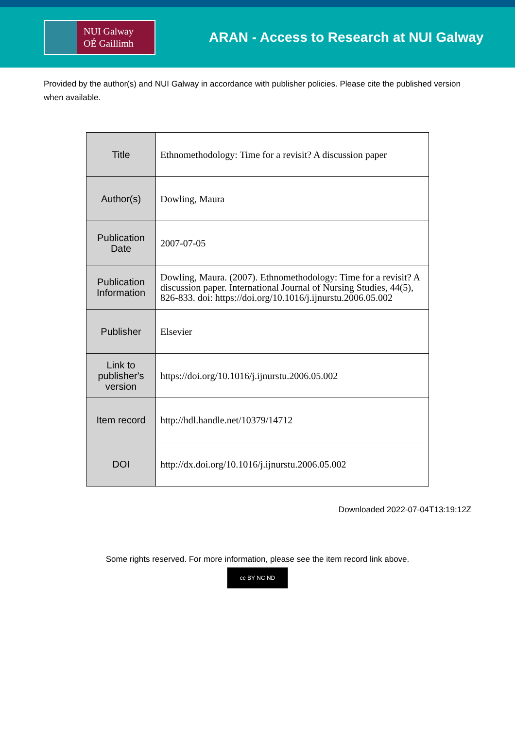NUI Galway
OÉ Gaillimh
ARAN - Access to Research at NUI Galway
Provided by the author(s) and NUI Galway in accordance with publisher policies. Please cite the published version when available.
| Title | Ethnomethodology: Time for a revisit? A discussion paper |
| Author(s) | Dowling, Maura |
| Publication Date | 2007-07-05 |
| Publication Information | Dowling, Maura. (2007). Ethnomethodology: Time for a revisit? A discussion paper. International Journal of Nursing Studies, 44(5), 826-833. doi: https://doi.org/10.1016/j.ijnurstu.2006.05.002 |
| Publisher | Elsevier |
| Link to publisher's version | https://doi.org/10.1016/j.ijnurstu.2006.05.002 |
| Item record | http://hdl.handle.net/10379/14712 |
| DOI | http://dx.doi.org/10.1016/j.ijnurstu.2006.05.002 |
Downloaded 2022-07-04T13:19:12Z
Some rights reserved. For more information, please see the item record link above.
cc BY NC ND